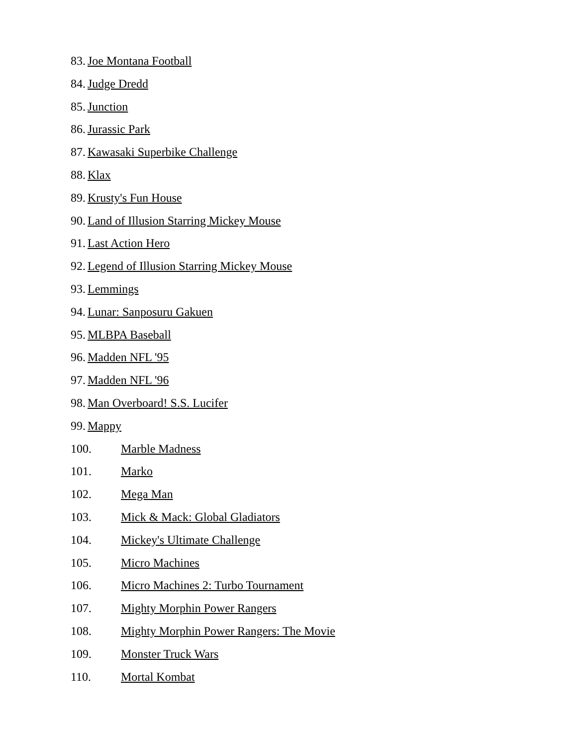83. Joe Montana Football
84. Judge Dredd
85. Junction
86. Jurassic Park
87. Kawasaki Superbike Challenge
88. Klax
89. Krusty's Fun House
90. Land of Illusion Starring Mickey Mouse
91. Last Action Hero
92. Legend of Illusion Starring Mickey Mouse
93. Lemmings
94. Lunar: Sanposuru Gakuen
95. MLBPA Baseball
96. Madden NFL '95
97. Madden NFL '96
98. Man Overboard! S.S. Lucifer
99. Mappy
100. Marble Madness
101. Marko
102. Mega Man
103. Mick & Mack: Global Gladiators
104. Mickey's Ultimate Challenge
105. Micro Machines
106. Micro Machines 2: Turbo Tournament
107. Mighty Morphin Power Rangers
108. Mighty Morphin Power Rangers: The Movie
109. Monster Truck Wars
110. Mortal Kombat